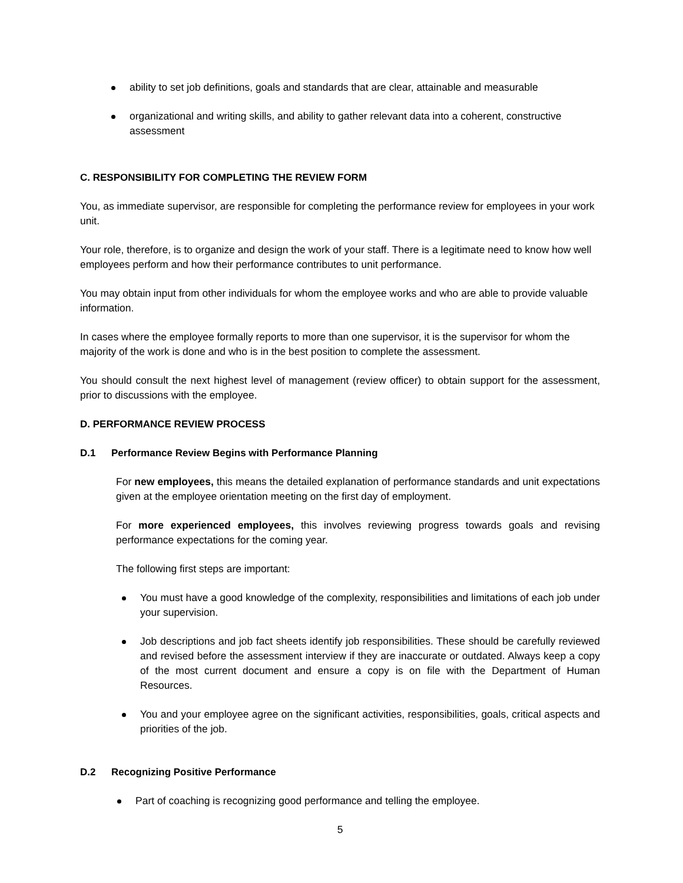ability to set job definitions, goals and standards that are clear, attainable and measurable
organizational and writing skills, and ability to gather relevant data into a coherent, constructive assessment
C. RESPONSIBILITY FOR COMPLETING THE REVIEW FORM
You, as immediate supervisor, are responsible for completing the performance review for employees in your work unit.
Your role, therefore, is to organize and design the work of your staff. There is a legitimate need to know how well employees perform and how their performance contributes to unit performance.
You may obtain input from other individuals for whom the employee works and who are able to provide valuable information.
In cases where the employee formally reports to more than one supervisor, it is the supervisor for whom the majority of the work is done and who is in the best position to complete the assessment.
You should consult the next highest level of management (review officer) to obtain support for the assessment, prior to discussions with the employee.
D. PERFORMANCE REVIEW PROCESS
D.1 Performance Review Begins with Performance Planning
For new employees, this means the detailed explanation of performance standards and unit expectations given at the employee orientation meeting on the first day of employment.
For more experienced employees, this involves reviewing progress towards goals and revising performance expectations for the coming year.
The following first steps are important:
You must have a good knowledge of the complexity, responsibilities and limitations of each job under your supervision.
Job descriptions and job fact sheets identify job responsibilities. These should be carefully reviewed and revised before the assessment interview if they are inaccurate or outdated. Always keep a copy of the most current document and ensure a copy is on file with the Department of Human Resources.
You and your employee agree on the significant activities, responsibilities, goals, critical aspects and priorities of the job.
D.2 Recognizing Positive Performance
Part of coaching is recognizing good performance and telling the employee.
5